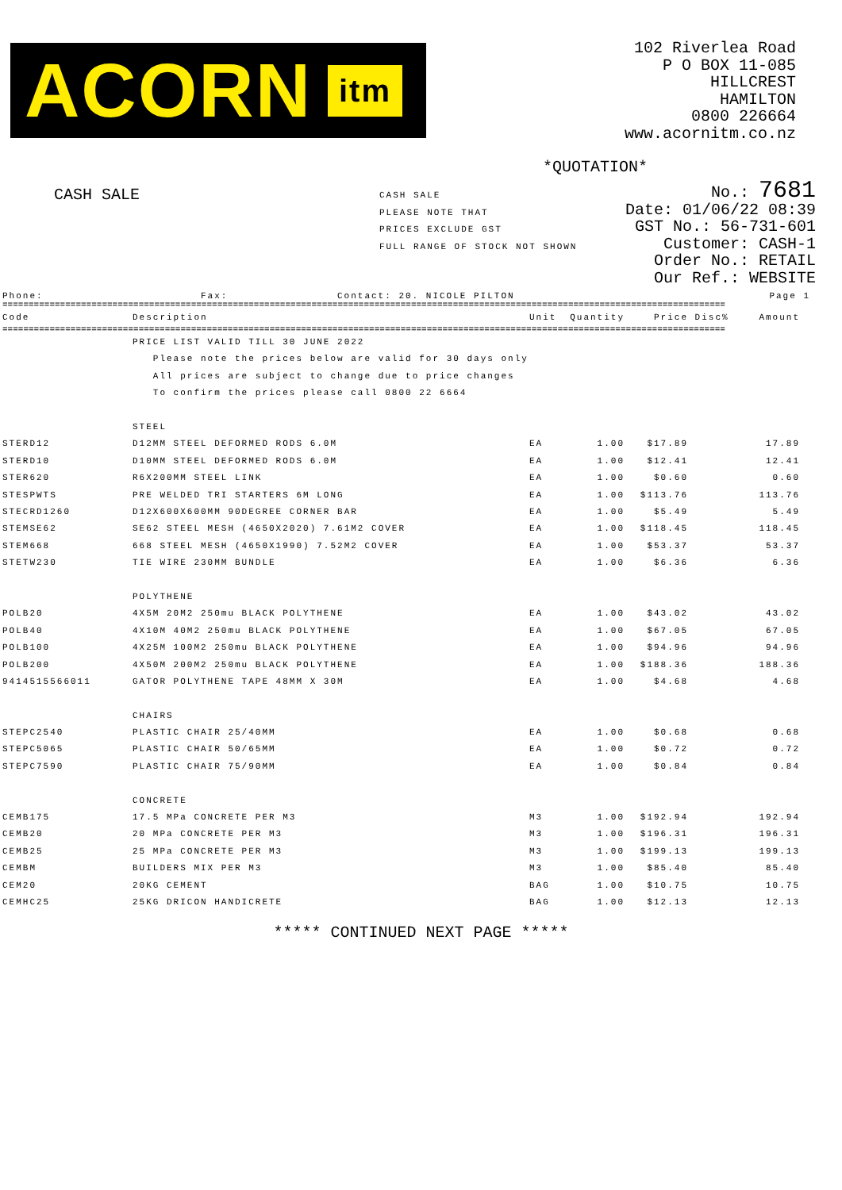ACORN itm
102 Riverlea Road
P O BOX 11-085
HILLCREST
HAMILTON
0800 226664
www.acornitm.co.nz
*QUOTATION*
CASH SALE
CASH SALE
PLEASE NOTE THAT
PRICES EXCLUDE GST
FULL RANGE OF STOCK NOT SHOWN
No.: 7681
Date: 01/06/22 08:39
GST No.: 56-731-601
Customer: CASH-1
Order No.: RETAIL
Our Ref.: WEBSITE
Phone: Fax: Contact: 20. NICOLE PILTON Page 1
==========================================================================================================================================
| Code | Description | Unit | Quantity | Price | Disc% | Amount |
| --- | --- | --- | --- | --- | --- | --- |
==========================================================================================================================================
| | PRICE LIST VALID TILL 30 JUNE 2022 | | | | | |
| | Please note the prices below are valid for 30 days only | | | | | |
| | All prices are subject to change due to price changes | | | | | |
| | To confirm the prices please call 0800 22 6664 | | | | | |
| | STEEL | | | | | |
| STERD12 | D12MM STEEL DEFORMED RODS 6.0M | EA | 1.00 | $17.89 | | 17.89 |
| STERD10 | D10MM STEEL DEFORMED RODS 6.0M | EA | 1.00 | $12.41 | | 12.41 |
| STER620 | R6X200MM STEEL LINK | EA | 1.00 | $0.60 | | 0.60 |
| STESPWTS | PRE WELDED TRI STARTERS 6M LONG | EA | 1.00 | $113.76 | | 113.76 |
| STECRD1260 | D12X600X600MM 90DEGREE CORNER BAR | EA | 1.00 | $5.49 | | 5.49 |
| STEMSE62 | SE62 STEEL MESH (4650X2020) 7.61M2 COVER | EA | 1.00 | $118.45 | | 118.45 |
| STEM668 | 668 STEEL MESH (4650X1990) 7.52M2 COVER | EA | 1.00 | $53.37 | | 53.37 |
| STETW230 | TIE WIRE 230MM BUNDLE | EA | 1.00 | $6.36 | | 6.36 |
| | POLYTHENE | | | | | |
| POLB20 | 4X5M 20M2 250mu BLACK POLYTHENE | EA | 1.00 | $43.02 | | 43.02 |
| POLB40 | 4X10M 40M2 250mu BLACK POLYTHENE | EA | 1.00 | $67.05 | | 67.05 |
| POLB100 | 4X25M 100M2 250mu BLACK POLYTHENE | EA | 1.00 | $94.96 | | 94.96 |
| POLB200 | 4X50M 200M2 250mu BLACK POLYTHENE | EA | 1.00 | $188.36 | | 188.36 |
| 9414515566011 | GATOR POLYTHENE TAPE 48MM X 30M | EA | 1.00 | $4.68 | | 4.68 |
| | CHAIRS | | | | | |
| STEPC2540 | PLASTIC CHAIR 25/40MM | EA | 1.00 | $0.68 | | 0.68 |
| STEPC5065 | PLASTIC CHAIR 50/65MM | EA | 1.00 | $0.72 | | 0.72 |
| STEPC7590 | PLASTIC CHAIR 75/90MM | EA | 1.00 | $0.84 | | 0.84 |
| | CONCRETE | | | | | |
| CEMB175 | 17.5 MPa CONCRETE PER M3 | M3 | 1.00 | $192.94 | | 192.94 |
| CEMB20 | 20 MPa CONCRETE PER M3 | M3 | 1.00 | $196.31 | | 196.31 |
| CEMB25 | 25 MPa CONCRETE PER M3 | M3 | 1.00 | $199.13 | | 199.13 |
| CEMBM | BUILDERS MIX PER M3 | M3 | 1.00 | $85.40 | | 85.40 |
| CEM20 | 20KG CEMENT | BAG | 1.00 | $10.75 | | 10.75 |
| CEMHC25 | 25KG DRICON HANDICRETE | BAG | 1.00 | $12.13 | | 12.13 |
***** CONTINUED NEXT PAGE *****